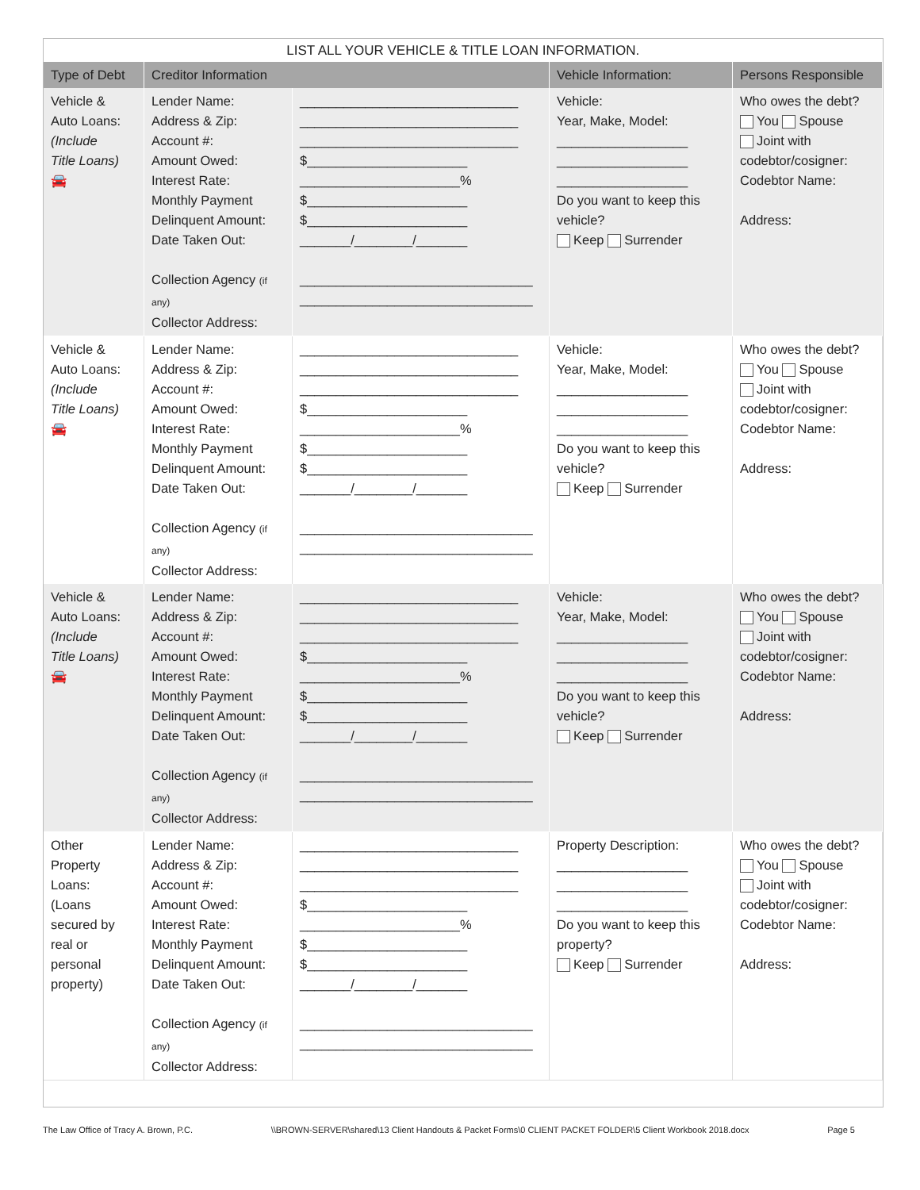| LIST ALL YOUR VEHICLE & TITLE LOAN INFORMATION. | | | | |
| Type of Debt | Creditor Information | | Vehicle Information: | Persons Responsible |
| Vehicle & Auto Loans: (Include Title Loans) 🚘 | Lender Name: Address & Zip: Account #: Amount Owed: Interest Rate: Monthly Payment Delinquent Amount: Date Taken Out: Collection Agency (if any) Collector Address: | ______________________________ ______________________________ ______________________________ $______________________ ______________________% $______________________ $______________________ _______/________/_______ ________________________________ ________________________________ | Vehicle: Year, Make, Model: __________________ __________________ __________________ Do you want to keep this vehicle? Keep Surrender | Who owes the debt? You Spouse Joint with codebtor/cosigner: Codebtor Name: Address: |
| Vehicle & Auto Loans: (Include Title Loans) 🚘 | Lender Name: Address & Zip: Account #: Amount Owed: Interest Rate: Monthly Payment Delinquent Amount: Date Taken Out: Collection Agency (if any) Collector Address: | ______________________________ ______________________________ ______________________________ $______________________ ______________________% $______________________ $______________________ _______/________/_______ ________________________________ ________________________________ | Vehicle: Year, Make, Model: __________________ __________________ __________________ Do you want to keep this vehicle? Keep Surrender | Who owes the debt? You Spouse Joint with codebtor/cosigner: Codebtor Name: Address: |
| Vehicle & Auto Loans: (Include Title Loans) 🚘 | Lender Name: Address & Zip: Account #: Amount Owed: Interest Rate: Monthly Payment Delinquent Amount: Date Taken Out: Collection Agency (if any) Collector Address: | ______________________________ ______________________________ ______________________________ $______________________ ______________________% $______________________ $______________________ _______/________/_______ ________________________________ ________________________________ | Vehicle: Year, Make, Model: __________________ __________________ __________________ Do you want to keep this vehicle? Keep Surrender | Who owes the debt? You Spouse Joint with codebtor/cosigner: Codebtor Name: Address: |
| Other Property Loans: (Loans secured by real or personal property) | Lender Name: Address & Zip: Account #: Amount Owed: Interest Rate: Monthly Payment Delinquent Amount: Date Taken Out: Collection Agency (if any) Collector Address: | ______________________________ ______________________________ ______________________________ $______________________ ______________________% $______________________ $______________________ _______/________/_______ ________________________________ ________________________________ | Property Description: __________________ __________________ __________________ Do you want to keep this property? Keep Surrender | Who owes the debt? You Spouse Joint with codebtor/cosigner: Codebtor Name: Address: |
The Law Office of Tracy A. Brown, P.C. \\BROWN-SERVER\shared\13 Client Handouts & Packet Forms\0 CLIENT PACKET FOLDER\5 Client Workbook 2018.docx Page 5